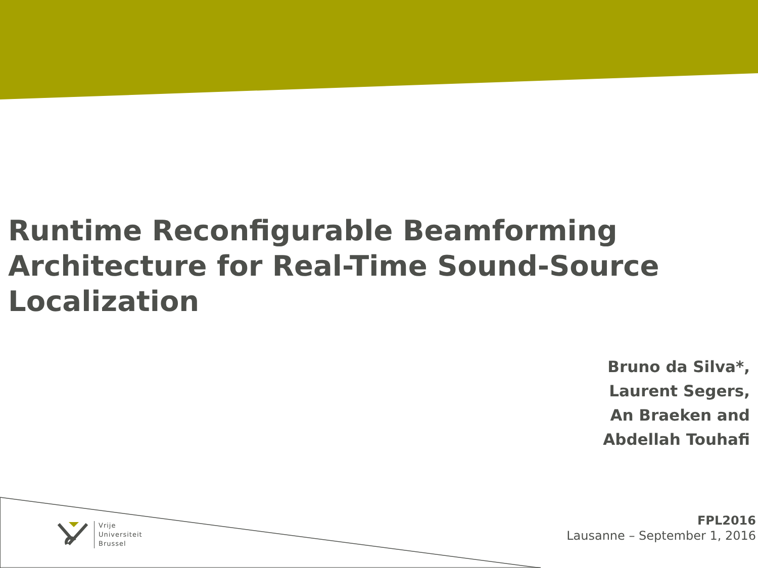Runtime Reconfigurable Beamforming Architecture for Real-Time Sound-Source Localization
Bruno da Silva*,
Laurent Segers,
An Braeken and
Abdellah Touhafi
Vrije
Universiteit
Brussel
FPL2016
Lausanne – September 1, 2016